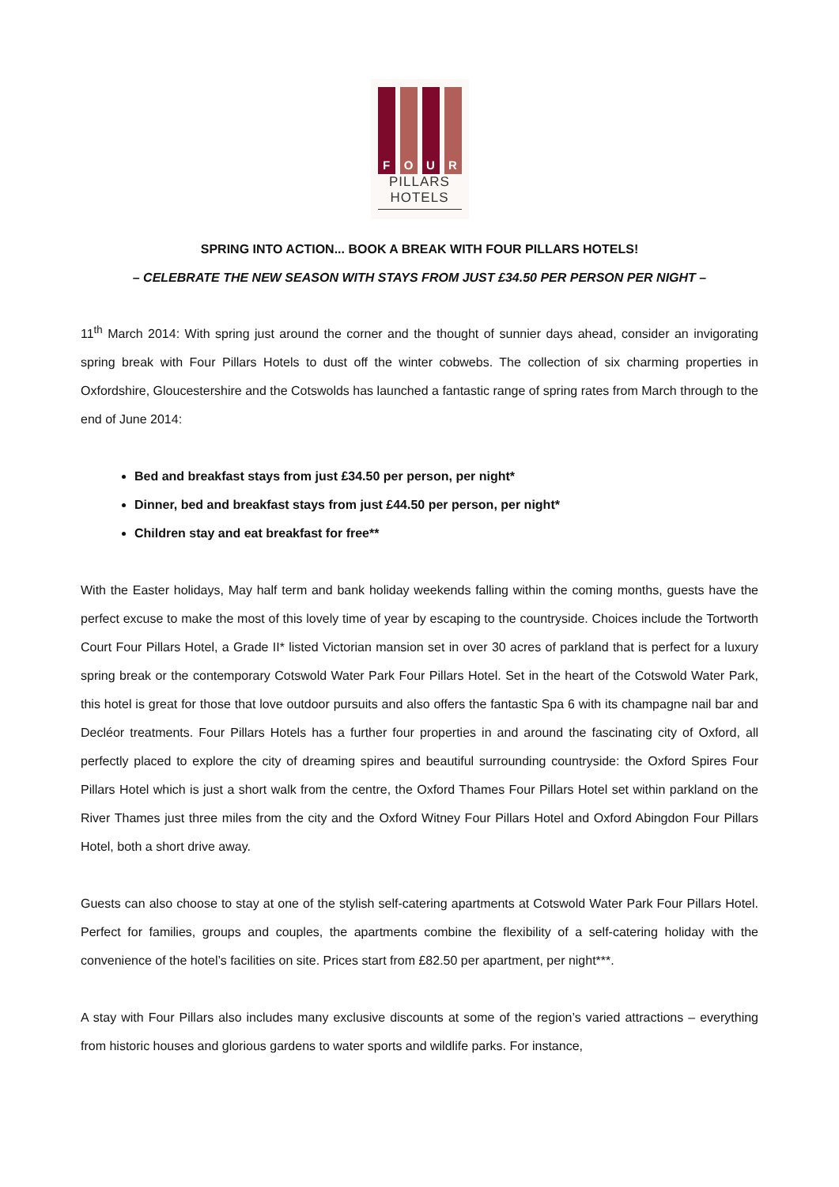FOUR
PILLARS
HOTELS
SPRING INTO ACTION... BOOK A BREAK WITH FOUR PILLARS HOTELS!
– CELEBRATE THE NEW SEASON WITH STAYS FROM JUST £34.50 PER PERSON PER NIGHT –
11<sup>th</sup> March 2014: With spring just around the corner and the thought of sunnier days ahead, consider an invigorating spring break with Four Pillars Hotels to dust off the winter cobwebs. The collection of six charming properties in Oxfordshire, Gloucestershire and the Cotswolds has launched a fantastic range of spring rates from March through to the end of June 2014:
Bed and breakfast stays from just £34.50 per person, per night*
Dinner, bed and breakfast stays from just £44.50 per person, per night*
Children stay and eat breakfast for free**
With the Easter holidays, May half term and bank holiday weekends falling within the coming months, guests have the perfect excuse to make the most of this lovely time of year by escaping to the countryside. Choices include the Tortworth Court Four Pillars Hotel, a Grade II* listed Victorian mansion set in over 30 acres of parkland that is perfect for a luxury spring break or the contemporary Cotswold Water Park Four Pillars Hotel. Set in the heart of the Cotswold Water Park, this hotel is great for those that love outdoor pursuits and also offers the fantastic Spa 6 with its champagne nail bar and Decléor treatments. Four Pillars Hotels has a further four properties in and around the fascinating city of Oxford, all perfectly placed to explore the city of dreaming spires and beautiful surrounding countryside: the Oxford Spires Four Pillars Hotel which is just a short walk from the centre, the Oxford Thames Four Pillars Hotel set within parkland on the River Thames just three miles from the city and the Oxford Witney Four Pillars Hotel and Oxford Abingdon Four Pillars Hotel, both a short drive away.
Guests can also choose to stay at one of the stylish self-catering apartments at Cotswold Water Park Four Pillars Hotel. Perfect for families, groups and couples, the apartments combine the flexibility of a self-catering holiday with the convenience of the hotel’s facilities on site. Prices start from £82.50 per apartment, per night***.
A stay with Four Pillars also includes many exclusive discounts at some of the region’s varied attractions – everything from historic houses and glorious gardens to water sports and wildlife parks. For instance,